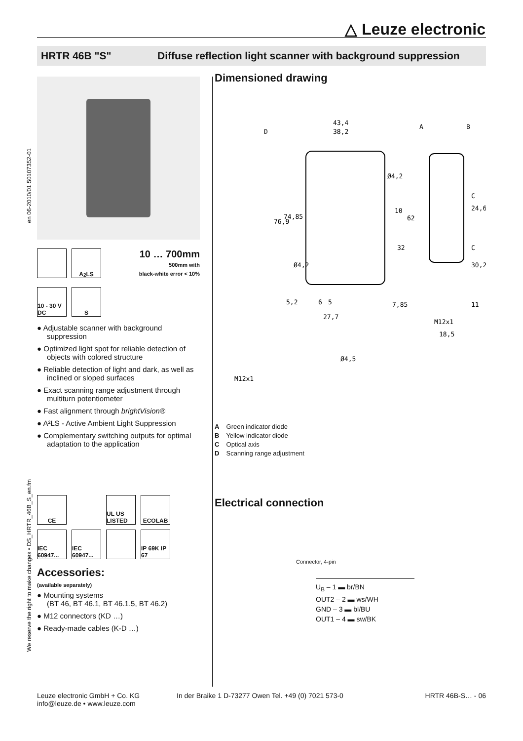△ Leuze electronic
HRTR 46B "S" Diffuse reflection light scanner with background suppression
en 06-2010/01 50107352-01
We reserve the right to make changes • DS_HRTR_46B_S_en.fm
A<sup>2</sup>LS
10 … 700mm
500mm with
black-white error < 10%
10 - 30 V DC
S
● Adjustable scanner with background suppression
● Optimized light spot for reliable detection of objects with colored structure
● Reliable detection of light and dark, as well as inclined or sloped surfaces
● Exact scanning range adjustment through multiturn potentiometer
● Fast alignment through brightVision®
● A²LS - Active Ambient Light Suppression
● Complementary switching outputs for optimal adaptation to the application
CE
UL US LISTED
ECOLAB
IEC 60947...
IEC 60947...
IP 69K IP 67
Accessories:
(available separately)
● Mounting systems
(BT 46, BT 46.1, BT 46.1.5, BT 46.2)
● M12 connectors (KD …)
● Ready-made cables (K-D …)
Dimensioned drawing
43,4
38,2
D
A
B
Ø4,2
76,9
74,85
10
62
32
Ø4,2
5,2
6
5
27,7
7,85
C
24,6
C
30,2
11
M12x1
18,5
Ø4,5
M12x1
A Green indicator diode
B Yellow indicator diode
C Optical axis
D Scanning range adjustment
Electrical connection
Connector, 4-pin
U<sub>B</sub> – 1 ▬ br/BN
OUT2 – 2 ▬ ws/WH
GND – 3 ▬ bl/BU
OUT1 – 4 ▬ sw/BK
Leuze electronic GmbH + Co. KG
info@leuze.de • www.leuze.com
In der Braike 1 D-73277 Owen Tel. +49 (0) 7021 573-0
HRTR 46B-S… - 06